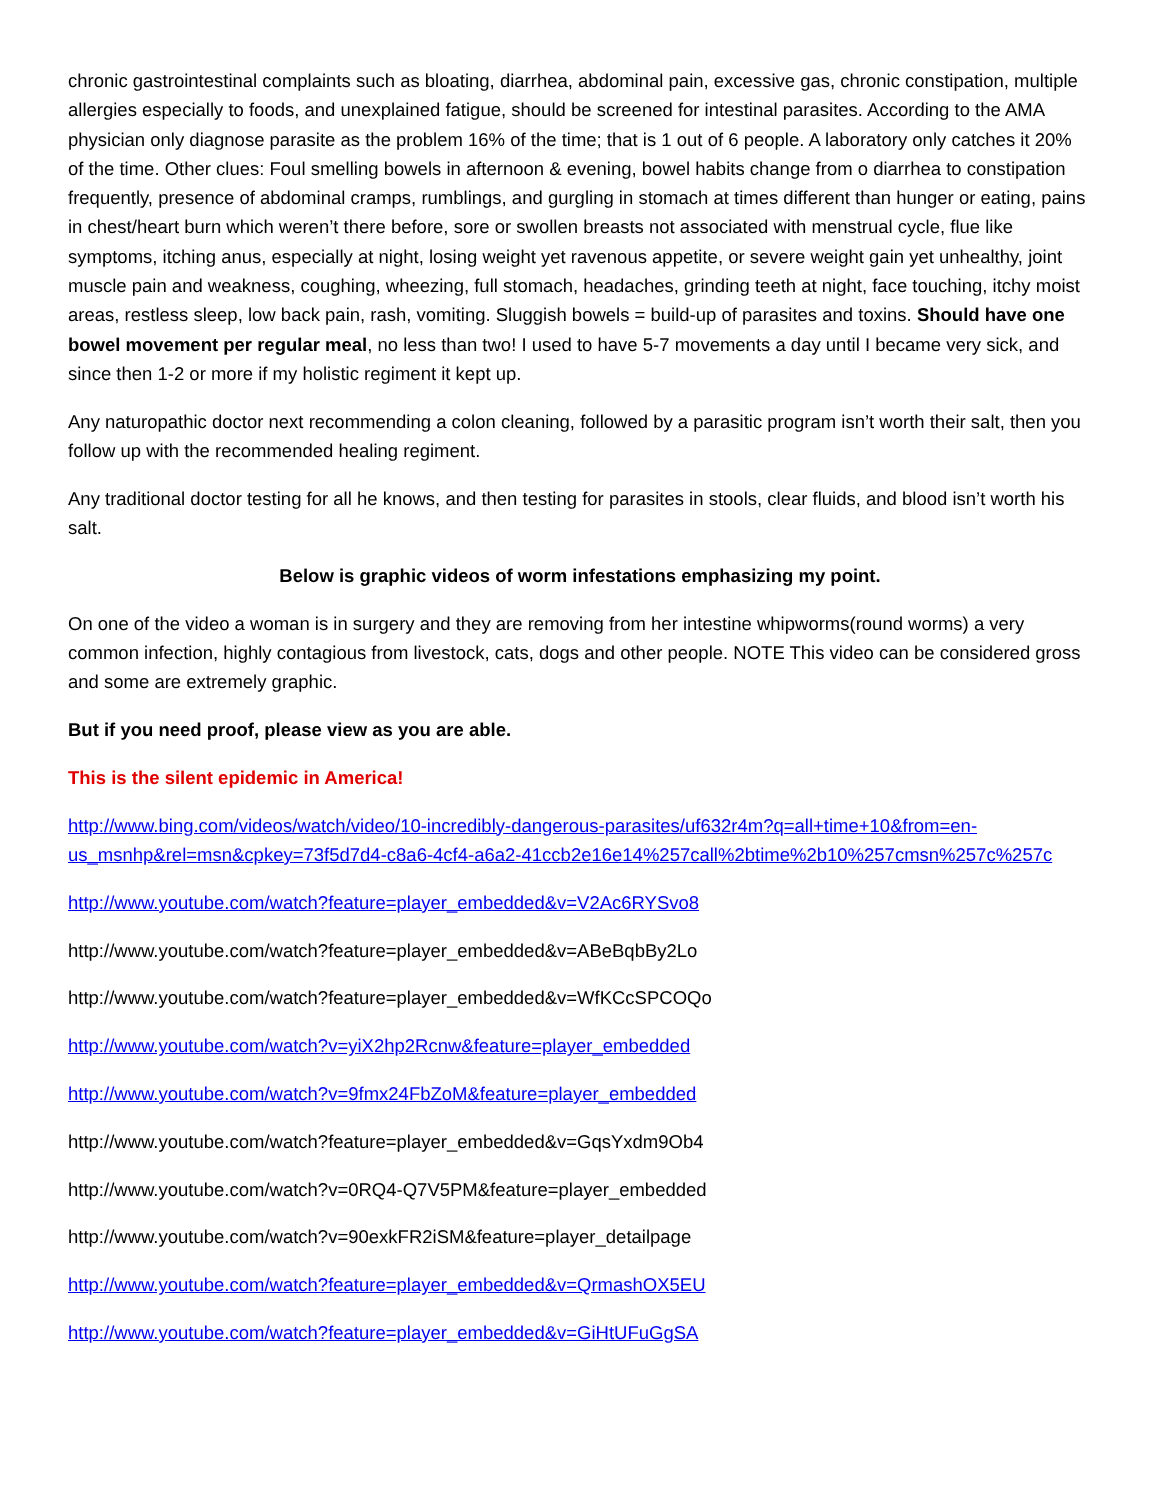chronic gastrointestinal complaints such as bloating, diarrhea, abdominal pain, excessive gas, chronic constipation, multiple allergies especially to foods, and unexplained fatigue, should be screened for intestinal parasites. According to the AMA physician only diagnose parasite as the problem 16% of the time; that is 1 out of 6 people. A laboratory only catches it 20% of the time. Other clues: Foul smelling bowels in afternoon & evening, bowel habits change from o diarrhea to constipation frequently, presence of abdominal cramps, rumblings, and gurgling in stomach at times different than hunger or eating, pains in chest/heart burn which weren’t there before, sore or swollen breasts not associated with menstrual cycle, flue like symptoms, itching anus, especially at night, losing weight yet ravenous appetite, or severe weight gain yet unhealthy, joint muscle pain and weakness, coughing, wheezing, full stomach, headaches, grinding teeth at night, face touching, itchy moist areas, restless sleep, low back pain, rash, vomiting. Sluggish bowels = build-up of parasites and toxins. Should have one bowel movement per regular meal, no less than two! I used to have 5-7 movements a day until I became very sick, and since then 1-2 or more if my holistic regiment it kept up.
Any naturopathic doctor next recommending a colon cleaning, followed by a parasitic program isn’t worth their salt, then you follow up with the recommended healing regiment.
Any traditional doctor testing for all he knows, and then testing for parasites in stools, clear fluids, and blood isn’t worth his salt.
Below is graphic videos of worm infestations emphasizing my point.
On one of the video a woman is in surgery and they are removing from her intestine whipworms(round worms) a very common infection, highly contagious from livestock, cats, dogs and other people. NOTE This video can be considered gross and some are extremely graphic.
But if you need proof, please view as you are able.
This is the silent epidemic in America!
http://www.bing.com/videos/watch/video/10-incredibly-dangerous-parasites/uf632r4m?q=all+time+10&from=en-us_msnhp&rel=msn&cpkey=73f5d7d4-c8a6-4cf4-a6a2-41ccb2e16e14%257call%2btime%2b10%257cmsn%257c%257c
http://www.youtube.com/watch?feature=player_embedded&v=V2Ac6RYSvo8
http://www.youtube.com/watch?feature=player_embedded&v=ABeBqbBy2Lo
http://www.youtube.com/watch?feature=player_embedded&v=WfKCcSPCOQo
http://www.youtube.com/watch?v=yiX2hp2Rcnw&feature=player_embedded
http://www.youtube.com/watch?v=9fmx24FbZoM&feature=player_embedded
http://www.youtube.com/watch?feature=player_embedded&v=GqsYxdm9Ob4
http://www.youtube.com/watch?v=0RQ4-Q7V5PM&feature=player_embedded
http://www.youtube.com/watch?v=90exkFR2iSM&feature=player_detailpage
http://www.youtube.com/watch?feature=player_embedded&v=QrmashOX5EU
http://www.youtube.com/watch?feature=player_embedded&v=GiHtUFuGgSA